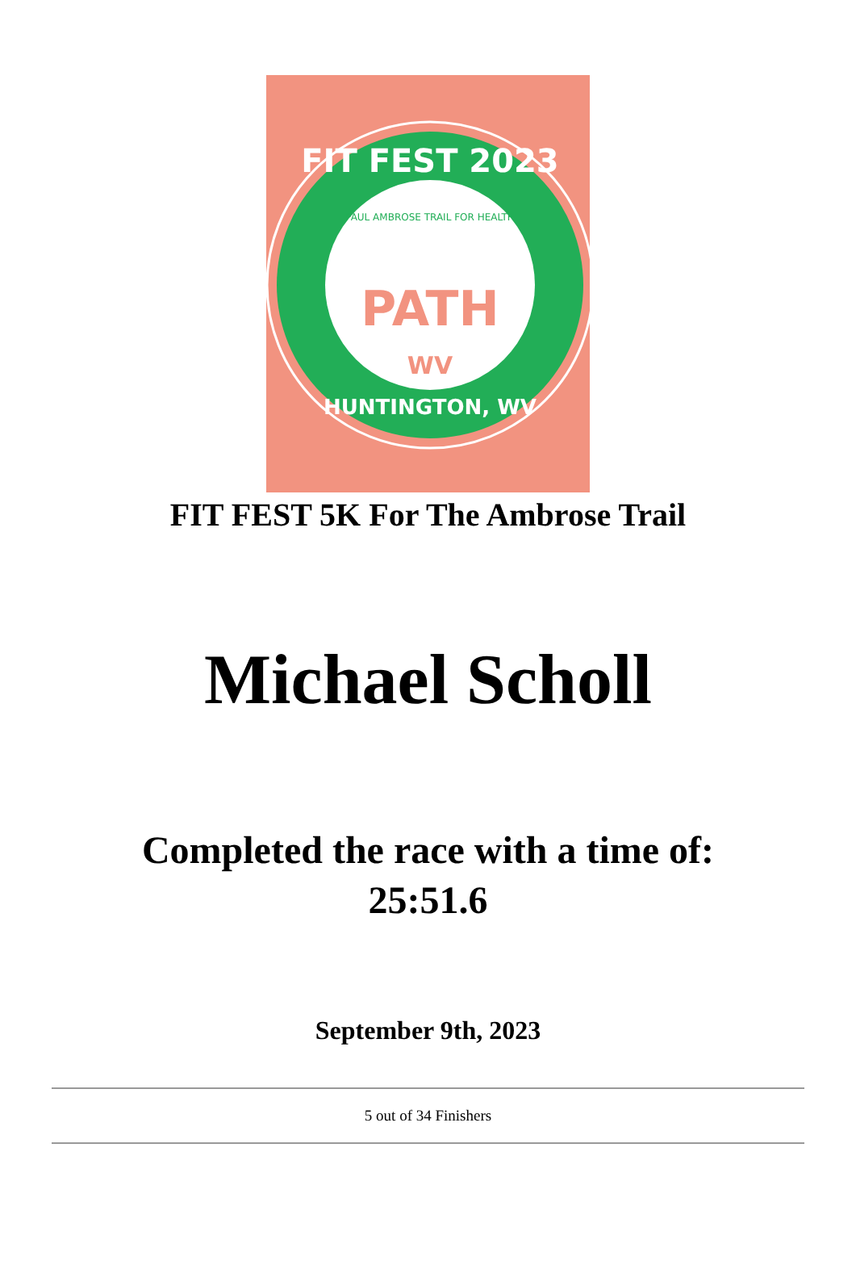FIT FEST 2023
PAUL AMBROSE TRAIL FOR HEALTH
PATH
WV
HUNTINGTON, WV
FIT FEST 5K For The Ambrose Trail
Michael Scholl
Completed the race with a time of:
25:51.6
September 9th, 2023
5 out of 34 Finishers